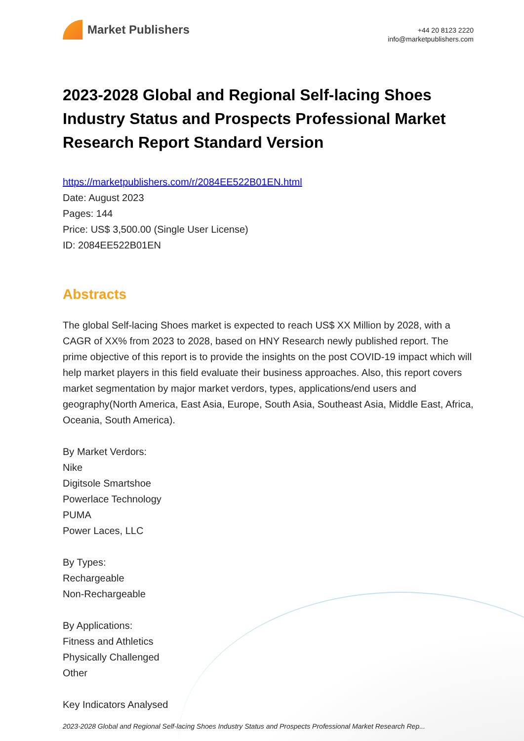Market Publishers
+44 20 8123 2220
info@marketpublishers.com
2023-2028 Global and Regional Self-lacing Shoes Industry Status and Prospects Professional Market Research Report Standard Version
https://marketpublishers.com/r/2084EE522B01EN.html
Date: August 2023
Pages: 144
Price: US$ 3,500.00 (Single User License)
ID: 2084EE522B01EN
Abstracts
The global Self-lacing Shoes market is expected to reach US$ XX Million by 2028, with a CAGR of XX% from 2023 to 2028, based on HNY Research newly published report. The prime objective of this report is to provide the insights on the post COVID-19 impact which will help market players in this field evaluate their business approaches. Also, this report covers market segmentation by major market verdors, types, applications/end users and geography(North America, East Asia, Europe, South Asia, Southeast Asia, Middle East, Africa, Oceania, South America).
By Market Verdors:
Nike
Digitsole Smartshoe
Powerlace Technology
PUMA
Power Laces, LLC
By Types:
Rechargeable
Non-Rechargeable
By Applications:
Fitness and Athletics
Physically Challenged
Other
Key Indicators Analysed
2023-2028 Global and Regional Self-lacing Shoes Industry Status and Prospects Professional Market Research Rep...